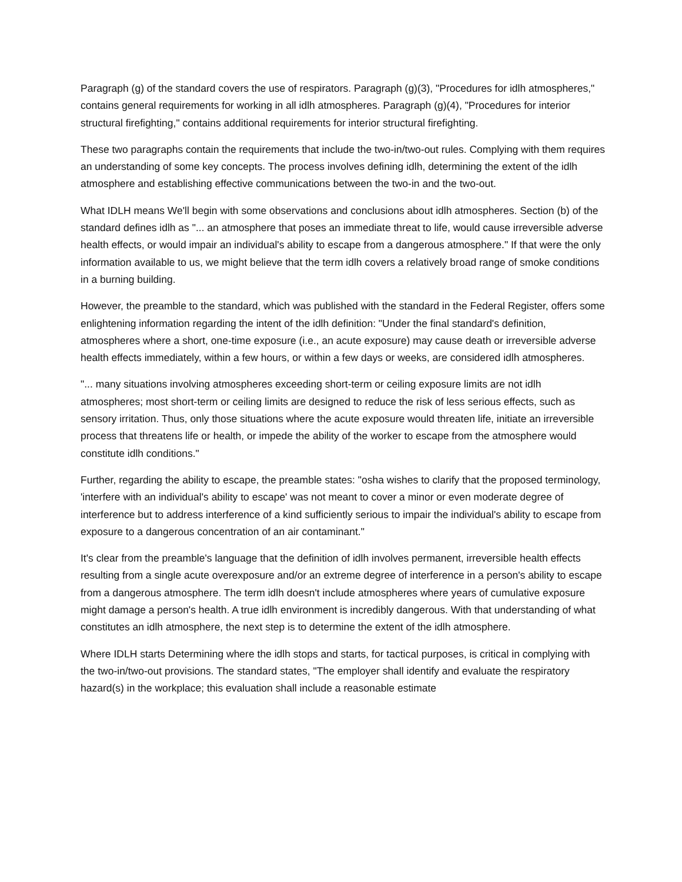Paragraph (g) of the standard covers the use of respirators. Paragraph (g)(3), "Procedures for idlh atmospheres," contains general requirements for working in all idlh atmospheres. Paragraph (g)(4), "Procedures for interior structural firefighting," contains additional requirements for interior structural firefighting.
These two paragraphs contain the requirements that include the two-in/two-out rules. Complying with them requires an understanding of some key concepts. The process involves defining idlh, determining the extent of the idlh atmosphere and establishing effective communications between the two-in and the two-out.
What IDLH means We'll begin with some observations and conclusions about idlh atmospheres. Section (b) of the standard defines idlh as "... an atmosphere that poses an immediate threat to life, would cause irreversible adverse health effects, or would impair an individual's ability to escape from a dangerous atmosphere." If that were the only information available to us, we might believe that the term idlh covers a relatively broad range of smoke conditions in a burning building.
However, the preamble to the standard, which was published with the standard in the Federal Register, offers some enlightening information regarding the intent of the idlh definition: "Under the final standard's definition, atmospheres where a short, one-time exposure (i.e., an acute exposure) may cause death or irreversible adverse health effects immediately, within a few hours, or within a few days or weeks, are considered idlh atmospheres.
"... many situations involving atmospheres exceeding short-term or ceiling exposure limits are not idlh atmospheres; most short-term or ceiling limits are designed to reduce the risk of less serious effects, such as sensory irritation. Thus, only those situations where the acute exposure would threaten life, initiate an irreversible process that threatens life or health, or impede the ability of the worker to escape from the atmosphere would constitute idlh conditions."
Further, regarding the ability to escape, the preamble states: "osha wishes to clarify that the proposed terminology, 'interfere with an individual's ability to escape' was not meant to cover a minor or even moderate degree of interference but to address interference of a kind sufficiently serious to impair the individual's ability to escape from exposure to a dangerous concentration of an air contaminant."
It's clear from the preamble's language that the definition of idlh involves permanent, irreversible health effects resulting from a single acute overexposure and/or an extreme degree of interference in a person's ability to escape from a dangerous atmosphere. The term idlh doesn't include atmospheres where years of cumulative exposure might damage a person's health. A true idlh environment is incredibly dangerous. With that understanding of what constitutes an idlh atmosphere, the next step is to determine the extent of the idlh atmosphere.
Where IDLH starts Determining where the idlh stops and starts, for tactical purposes, is critical in complying with the two-in/two-out provisions. The standard states, "The employer shall identify and evaluate the respiratory hazard(s) in the workplace; this evaluation shall include a reasonable estimate